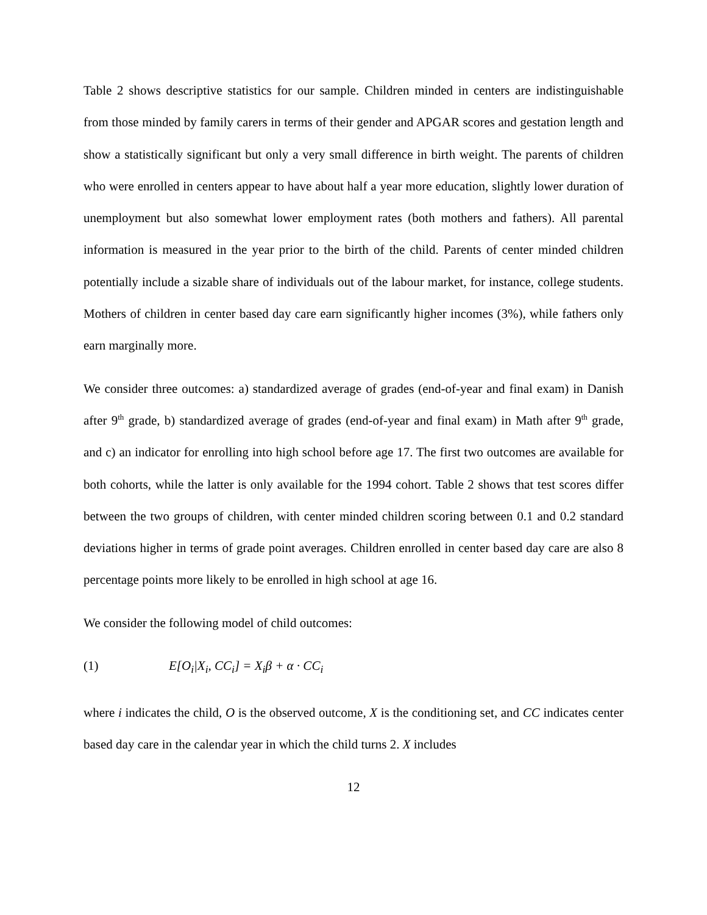Table 2 shows descriptive statistics for our sample. Children minded in centers are indistinguishable from those minded by family carers in terms of their gender and APGAR scores and gestation length and show a statistically significant but only a very small difference in birth weight. The parents of children who were enrolled in centers appear to have about half a year more education, slightly lower duration of unemployment but also somewhat lower employment rates (both mothers and fathers). All parental information is measured in the year prior to the birth of the child. Parents of center minded children potentially include a sizable share of individuals out of the labour market, for instance, college students. Mothers of children in center based day care earn significantly higher incomes (3%), while fathers only earn marginally more.
We consider three outcomes: a) standardized average of grades (end-of-year and final exam) in Danish after 9<sup>th</sup> grade, b) standardized average of grades (end-of-year and final exam) in Math after 9<sup>th</sup> grade, and c) an indicator for enrolling into high school before age 17. The first two outcomes are available for both cohorts, while the latter is only available for the 1994 cohort. Table 2 shows that test scores differ between the two groups of children, with center minded children scoring between 0.1 and 0.2 standard deviations higher in terms of grade point averages. Children enrolled in center based day care are also 8 percentage points more likely to be enrolled in high school at age 16.
We consider the following model of child outcomes:
(1) E[O<sub>i</sub>|X<sub>i</sub>, CC<sub>i</sub>] = X<sub>i</sub>β + α · CC<sub>i</sub>
where i indicates the child, O is the observed outcome, X is the conditioning set, and CC indicates center based day care in the calendar year in which the child turns 2. X includes
12